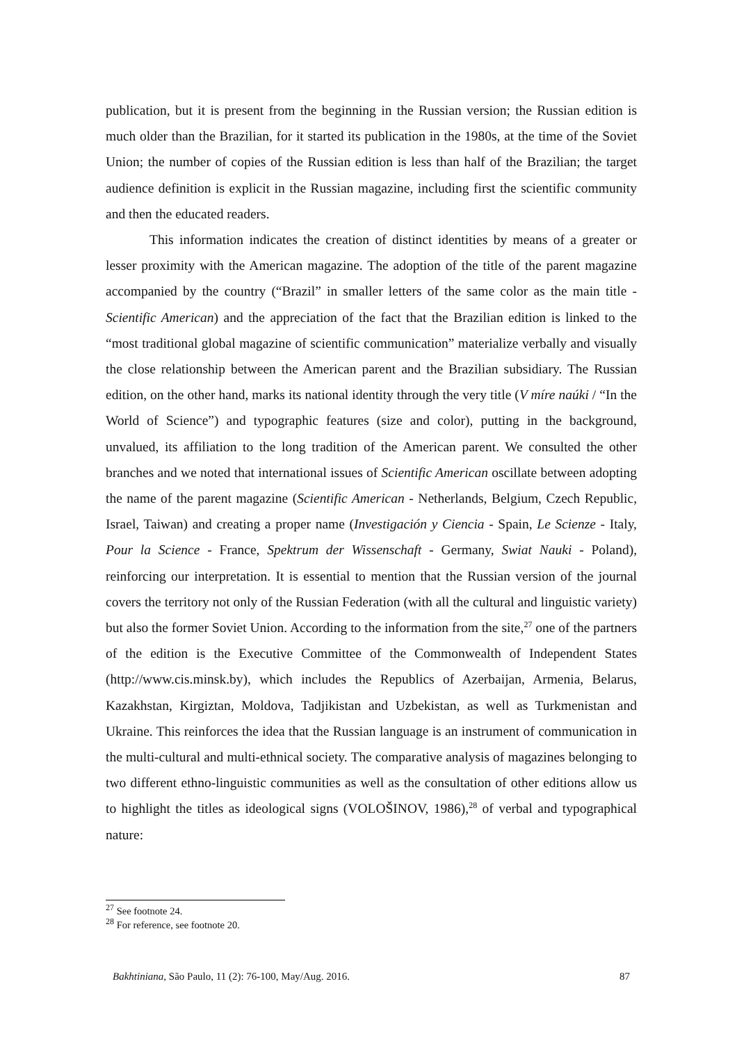publication, but it is present from the beginning in the Russian version; the Russian edition is much older than the Brazilian, for it started its publication in the 1980s, at the time of the Soviet Union; the number of copies of the Russian edition is less than half of the Brazilian; the target audience definition is explicit in the Russian magazine, including first the scientific community and then the educated readers.
This information indicates the creation of distinct identities by means of a greater or lesser proximity with the American magazine. The adoption of the title of the parent magazine accompanied by the country (“Brazil” in smaller letters of the same color as the main title - Scientific American) and the appreciation of the fact that the Brazilian edition is linked to the “most traditional global magazine of scientific communication” materialize verbally and visually the close relationship between the American parent and the Brazilian subsidiary. The Russian edition, on the other hand, marks its national identity through the very title (V míre naúki / “In the World of Science”) and typographic features (size and color), putting in the background, unvalued, its affiliation to the long tradition of the American parent. We consulted the other branches and we noted that international issues of Scientific American oscillate between adopting the name of the parent magazine (Scientific American - Netherlands, Belgium, Czech Republic, Israel, Taiwan) and creating a proper name (Investigación y Ciencia - Spain, Le Scienze - Italy, Pour la Science - France, Spektrum der Wissenschaft - Germany, Swiat Nauki - Poland), reinforcing our interpretation. It is essential to mention that the Russian version of the journal covers the territory not only of the Russian Federation (with all the cultural and linguistic variety) but also the former Soviet Union. According to the information from the site,<sup>27</sup> one of the partners of the edition is the Executive Committee of the Commonwealth of Independent States (http://www.cis.minsk.by), which includes the Republics of Azerbaijan, Armenia, Belarus, Kazakhstan, Kirgiztan, Moldova, Tadjikistan and Uzbekistan, as well as Turkmenistan and Ukraine. This reinforces the idea that the Russian language is an instrument of communication in the multi-cultural and multi-ethnical society. The comparative analysis of magazines belonging to two different ethno-linguistic communities as well as the consultation of other editions allow us to highlight the titles as ideological signs (VOLOŠINOV, 1986),<sup>28</sup> of verbal and typographical nature:
<sup>27</sup> See footnote 24.
<sup>28</sup> For reference, see footnote 20.
Bakhtiniana, São Paulo, 11 (2): 76-100, May/Aug. 2016. 87